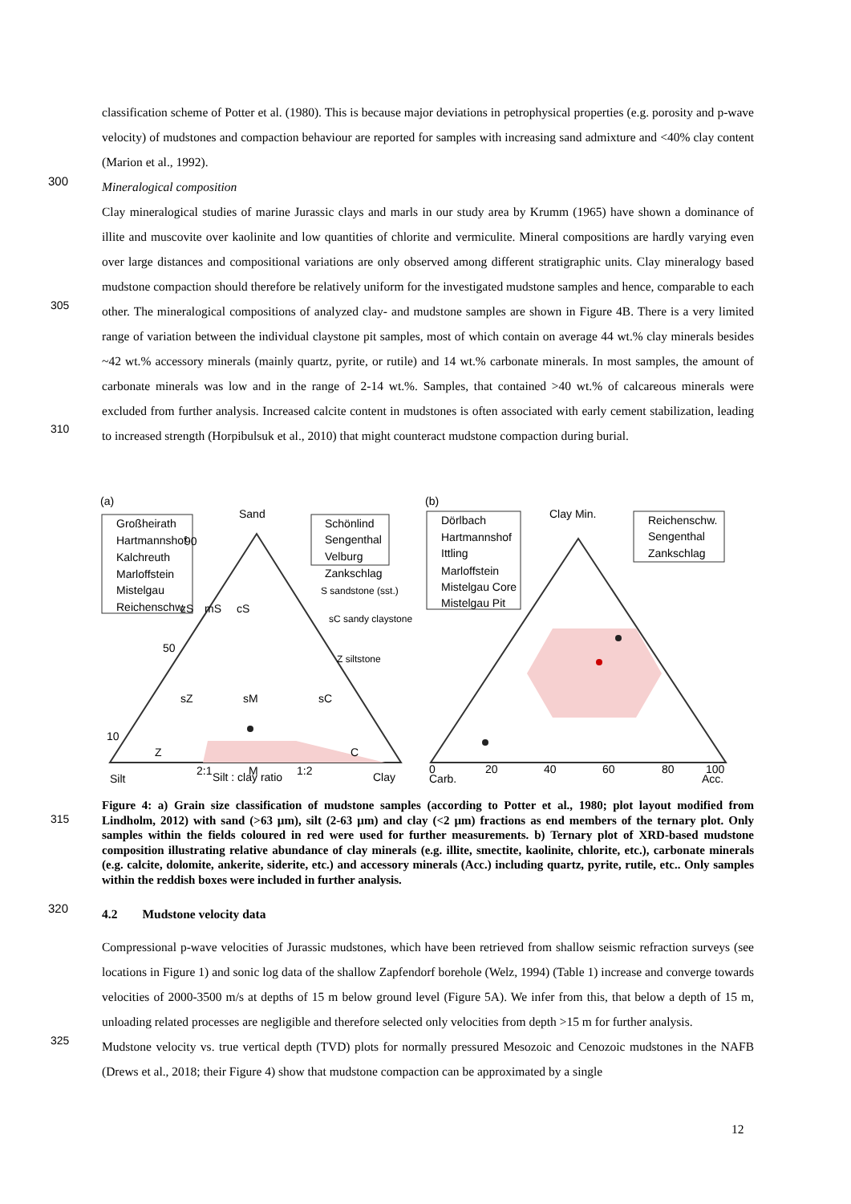classification scheme of Potter et al. (1980). This is because major deviations in petrophysical properties (e.g. porosity and p-wave velocity) of mudstones and compaction behaviour are reported for samples with increasing sand admixture and <40% clay content (Marion et al., 1992).
300
Mineralogical composition
Clay mineralogical studies of marine Jurassic clays and marls in our study area by Krumm (1965) have shown a dominance of illite and muscovite over kaolinite and low quantities of chlorite and vermiculite. Mineral compositions are hardly varying even over large distances and compositional variations are only observed among different stratigraphic units. Clay mineralogy based mudstone compaction should therefore be relatively uniform for the investigated mudstone samples and hence, comparable to each other. The mineralogical compositions of analyzed clay- and mudstone samples are shown in Figure 4B. There is a very limited range of variation between the individual claystone pit samples, most of which contain on average 44 wt.% clay minerals besides ~42 wt.% accessory minerals (mainly quartz, pyrite, or rutile) and 14 wt.% carbonate minerals. In most samples, the amount of carbonate minerals was low and in the range of 2-14 wt.%. Samples, that contained >40 wt.% of calcareous minerals were excluded from further analysis. Increased calcite content in mudstones is often associated with early cement stabilization, leading to increased strength (Horpibulsuk et al., 2010) that might counteract mudstone compaction during burial.
305
310
(a)
(b)
Großheirath
Hartmannshof
Kalchreuth
Marloffstein
Mistelgau
Reichenschw.
Schönlind
Sengenthal
Velburg
Zankschlag
Sand
Silt
Silt : clay ratio
Clay
90
50
10
zS
mS
cS
sZ
sM
sC
Z
C
2:1
M
1:2
S sandstone (sst.)
sC sandy claystone
Z siltstone
Dörlbach
Hartmannshof
Ittling
Marloffstein
Mistelgau Core
Mistelgau Pit
Reichenschw.
Sengenthal
Zankschlag
Clay Min.
Carb.
Acc.
0
20
40
60
80
100
Figure 4: a) Grain size classification of mudstone samples (according to Potter et al., 1980; plot layout modified from Lindholm, 2012) with sand (>63 µm), silt (2-63 µm) and clay (<2 µm) fractions as end members of the ternary plot. Only samples within the fields coloured in red were used for further measurements. b) Ternary plot of XRD-based mudstone composition illustrating relative abundance of clay minerals (e.g. illite, smectite, kaolinite, chlorite, etc.), carbonate minerals (e.g. calcite, dolomite, ankerite, siderite, etc.) and accessory minerals (Acc.) including quartz, pyrite, rutile, etc.. Only samples within the reddish boxes were included in further analysis.
315
320
4.2 Mudstone velocity data
Compressional p-wave velocities of Jurassic mudstones, which have been retrieved from shallow seismic refraction surveys (see locations in Figure 1) and sonic log data of the shallow Zapfendorf borehole (Welz, 1994) (Table 1) increase and converge towards velocities of 2000-3500 m/s at depths of 15 m below ground level (Figure 5A). We infer from this, that below a depth of 15 m, unloading related processes are negligible and therefore selected only velocities from depth >15 m for further analysis.
Mudstone velocity vs. true vertical depth (TVD) plots for normally pressured Mesozoic and Cenozoic mudstones in the NAFB (Drews et al., 2018; their Figure 4) show that mudstone compaction can be approximated by a single
325
12